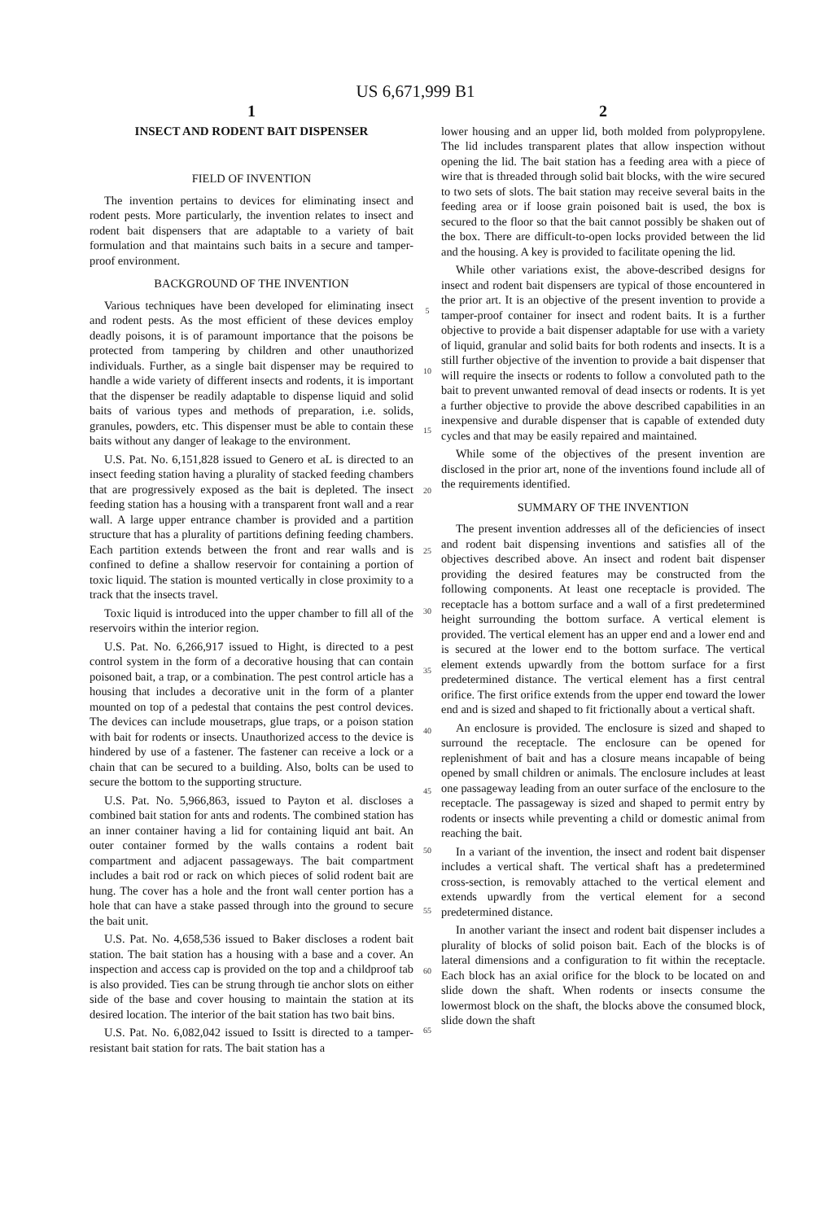US 6,671,999 B1
1
INSECT AND RODENT BAIT DISPENSER
FIELD OF INVENTION
The invention pertains to devices for eliminating insect and rodent pests. More particularly, the invention relates to insect and rodent bait dispensers that are adaptable to a variety of bait formulation and that maintains such baits in a secure and tamper-proof environment.
BACKGROUND OF THE INVENTION
Various techniques have been developed for eliminating insect and rodent pests. As the most efficient of these devices employ deadly poisons, it is of paramount importance that the poisons be protected from tampering by children and other unauthorized individuals. Further, as a single bait dispenser may be required to handle a wide variety of different insects and rodents, it is important that the dispenser be readily adaptable to dispense liquid and solid baits of various types and methods of preparation, i.e. solids, granules, powders, etc. This dispenser must be able to contain these baits without any danger of leakage to the environment.
U.S. Pat. No. 6,151,828 issued to Genero et aL is directed to an insect feeding station having a plurality of stacked feeding chambers that are progressively exposed as the bait is depleted. The insect feeding station has a housing with a transparent front wall and a rear wall. A large upper entrance chamber is provided and a partition structure that has a plurality of partitions defining feeding chambers. Each partition extends between the front and rear walls and is confined to define a shallow reservoir for containing a portion of toxic liquid. The station is mounted vertically in close proximity to a track that the insects travel.
Toxic liquid is introduced into the upper chamber to fill all of the reservoirs within the interior region.
U.S. Pat. No. 6,266,917 issued to Hight, is directed to a pest control system in the form of a decorative housing that can contain poisoned bait, a trap, or a combination. The pest control article has a housing that includes a decorative unit in the form of a planter mounted on top of a pedestal that contains the pest control devices. The devices can include mousetraps, glue traps, or a poison station with bait for rodents or insects. Unauthorized access to the device is hindered by use of a fastener. The fastener can receive a lock or a chain that can be secured to a building. Also, bolts can be used to secure the bottom to the supporting structure.
U.S. Pat. No. 5,966,863, issued to Payton et al. discloses a combined bait station for ants and rodents. The combined station has an inner container having a lid for containing liquid ant bait. An outer container formed by the walls contains a rodent bait compartment and adjacent passageways. The bait compartment includes a bait rod or rack on which pieces of solid rodent bait are hung. The cover has a hole and the front wall center portion has a hole that can have a stake passed through into the ground to secure the bait unit.
U.S. Pat. No. 4,658,536 issued to Baker discloses a rodent bait station. The bait station has a housing with a base and a cover. An inspection and access cap is provided on the top and a childproof tab is also provided. Ties can be strung through tie anchor slots on either side of the base and cover housing to maintain the station at its desired location. The interior of the bait station has two bait bins.
U.S. Pat. No. 6,082,042 issued to Issitt is directed to a tamper-resistant bait station for rats. The bait station has a
5
10
15
20
25
30
35
40
45
50
55
60
65
2
lower housing and an upper lid, both molded from polypropylene. The lid includes transparent plates that allow inspection without opening the lid. The bait station has a feeding area with a piece of wire that is threaded through solid bait blocks, with the wire secured to two sets of slots. The bait station may receive several baits in the feeding area or if loose grain poisoned bait is used, the box is secured to the floor so that the bait cannot possibly be shaken out of the box. There are difficult-to-open locks provided between the lid and the housing. A key is provided to facilitate opening the lid.
While other variations exist, the above-described designs for insect and rodent bait dispensers are typical of those encountered in the prior art. It is an objective of the present invention to provide a tamper-proof container for insect and rodent baits. It is a further objective to provide a bait dispenser adaptable for use with a variety of liquid, granular and solid baits for both rodents and insects. It is a still further objective of the invention to provide a bait dispenser that will require the insects or rodents to follow a convoluted path to the bait to prevent unwanted removal of dead insects or rodents. It is yet a further objective to provide the above described capabilities in an inexpensive and durable dispenser that is capable of extended duty cycles and that may be easily repaired and maintained.
While some of the objectives of the present invention are disclosed in the prior art, none of the inventions found include all of the requirements identified.
SUMMARY OF THE INVENTION
The present invention addresses all of the deficiencies of insect and rodent bait dispensing inventions and satisfies all of the objectives described above. An insect and rodent bait dispenser providing the desired features may be constructed from the following components. At least one receptacle is provided. The receptacle has a bottom surface and a wall of a first predetermined height surrounding the bottom surface. A vertical element is provided. The vertical element has an upper end and a lower end and is secured at the lower end to the bottom surface. The vertical element extends upwardly from the bottom surface for a first predetermined distance. The vertical element has a first central orifice. The first orifice extends from the upper end toward the lower end and is sized and shaped to fit frictionally about a vertical shaft.
An enclosure is provided. The enclosure is sized and shaped to surround the receptacle. The enclosure can be opened for replenishment of bait and has a closure means incapable of being opened by small children or animals. The enclosure includes at least one passageway leading from an outer surface of the enclosure to the receptacle. The passageway is sized and shaped to permit entry by rodents or insects while preventing a child or domestic animal from reaching the bait.
In a variant of the invention, the insect and rodent bait dispenser includes a vertical shaft. The vertical shaft has a predetermined cross-section, is removably attached to the vertical element and extends upwardly from the vertical element for a second predetermined distance.
In another variant the insect and rodent bait dispenser includes a plurality of blocks of solid poison bait. Each of the blocks is of lateral dimensions and a configuration to fit within the receptacle. Each block has an axial orifice for the block to be located on and slide down the shaft. When rodents or insects consume the lowermost block on the shaft, the blocks above the consumed block, slide down the shaft